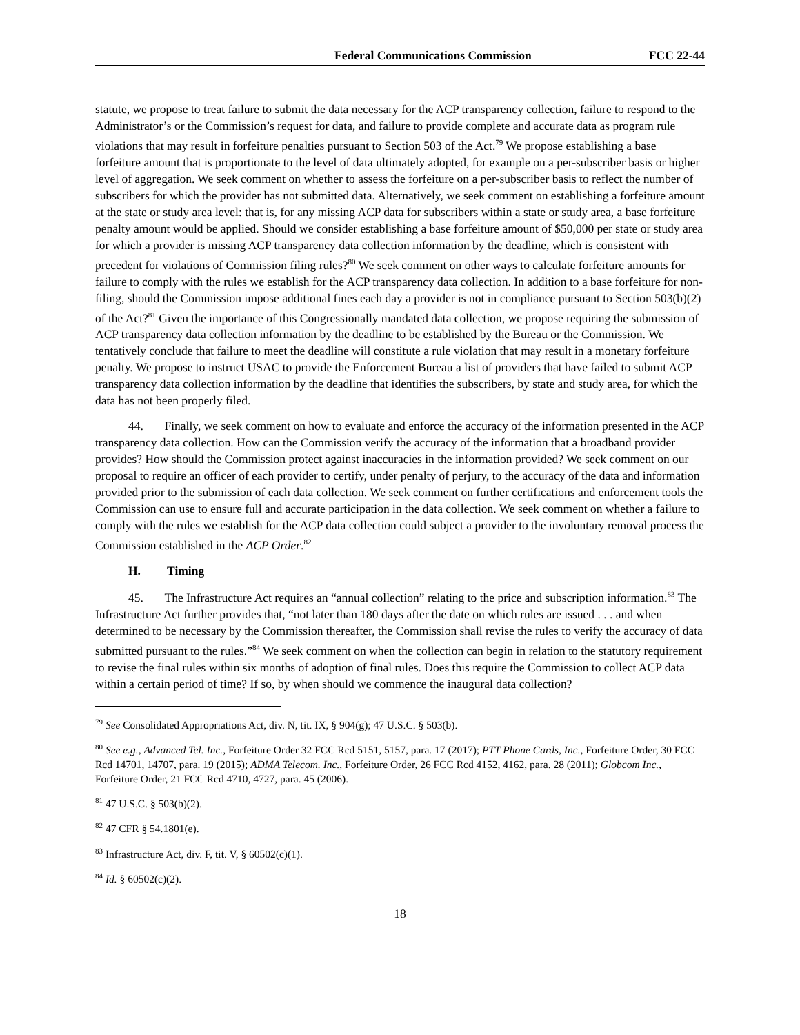Federal Communications Commission FCC 22-44
statute, we propose to treat failure to submit the data necessary for the ACP transparency collection, failure to respond to the Administrator’s or the Commission’s request for data, and failure to provide complete and accurate data as program rule violations that may result in forfeiture penalties pursuant to Section 503 of the Act.<sup>79</sup> We propose establishing a base forfeiture amount that is proportionate to the level of data ultimately adopted, for example on a per-subscriber basis or higher level of aggregation. We seek comment on whether to assess the forfeiture on a per-subscriber basis to reflect the number of subscribers for which the provider has not submitted data. Alternatively, we seek comment on establishing a forfeiture amount at the state or study area level: that is, for any missing ACP data for subscribers within a state or study area, a base forfeiture penalty amount would be applied. Should we consider establishing a base forfeiture amount of $50,000 per state or study area for which a provider is missing ACP transparency data collection information by the deadline, which is consistent with precedent for violations of Commission filing rules?<sup>80</sup> We seek comment on other ways to calculate forfeiture amounts for failure to comply with the rules we establish for the ACP transparency data collection. In addition to a base forfeiture for non-filing, should the Commission impose additional fines each day a provider is not in compliance pursuant to Section 503(b)(2) of the Act?<sup>81</sup> Given the importance of this Congressionally mandated data collection, we propose requiring the submission of ACP transparency data collection information by the deadline to be established by the Bureau or the Commission. We tentatively conclude that failure to meet the deadline will constitute a rule violation that may result in a monetary forfeiture penalty. We propose to instruct USAC to provide the Enforcement Bureau a list of providers that have failed to submit ACP transparency data collection information by the deadline that identifies the subscribers, by state and study area, for which the data has not been properly filed.
44. Finally, we seek comment on how to evaluate and enforce the accuracy of the information presented in the ACP transparency data collection. How can the Commission verify the accuracy of the information that a broadband provider provides? How should the Commission protect against inaccuracies in the information provided? We seek comment on our proposal to require an officer of each provider to certify, under penalty of perjury, to the accuracy of the data and information provided prior to the submission of each data collection. We seek comment on further certifications and enforcement tools the Commission can use to ensure full and accurate participation in the data collection. We seek comment on whether a failure to comply with the rules we establish for the ACP data collection could subject a provider to the involuntary removal process the Commission established in the ACP Order.<sup>82</sup>
H. Timing
45. The Infrastructure Act requires an “annual collection” relating to the price and subscription information.<sup>83</sup> The Infrastructure Act further provides that, “not later than 180 days after the date on which rules are issued . . . and when determined to be necessary by the Commission thereafter, the Commission shall revise the rules to verify the accuracy of data submitted pursuant to the rules.”<sup>84</sup> We seek comment on when the collection can begin in relation to the statutory requirement to revise the final rules within six months of adoption of final rules. Does this require the Commission to collect ACP data within a certain period of time? If so, by when should we commence the inaugural data collection?
<sup>79</sup> See Consolidated Appropriations Act, div. N, tit. IX, § 904(g); 47 U.S.C. § 503(b).
<sup>80</sup> See e.g., Advanced Tel. Inc., Forfeiture Order 32 FCC Rcd 5151, 5157, para. 17 (2017); PTT Phone Cards, Inc., Forfeiture Order, 30 FCC Rcd 14701, 14707, para. 19 (2015); ADMA Telecom. Inc., Forfeiture Order, 26 FCC Rcd 4152, 4162, para. 28 (2011); Globcom Inc., Forfeiture Order, 21 FCC Rcd 4710, 4727, para. 45 (2006).
<sup>81</sup> 47 U.S.C. § 503(b)(2).
<sup>82</sup> 47 CFR § 54.1801(e).
<sup>83</sup> Infrastructure Act, div. F, tit. V, § 60502(c)(1).
<sup>84</sup> Id. § 60502(c)(2).
18